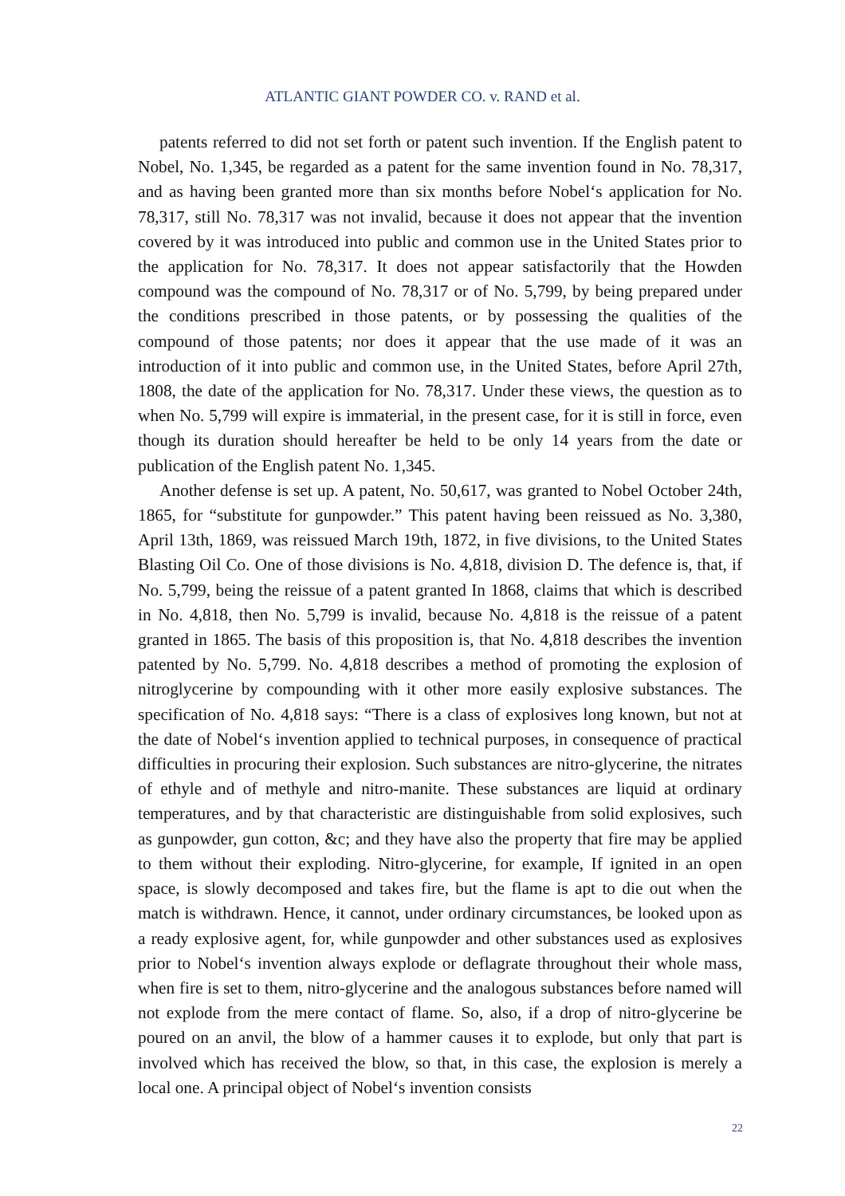ATLANTIC GIANT POWDER CO. v. RAND et al.
patents referred to did not set forth or patent such invention. If the English patent to Nobel, No. 1,345, be regarded as a patent for the same invention found in No. 78,317, and as having been granted more than six months before Nobel‘s application for No. 78,317, still No. 78,317 was not invalid, because it does not appear that the invention covered by it was introduced into public and common use in the United States prior to the application for No. 78,317. It does not appear satisfactorily that the Howden compound was the compound of No. 78,317 or of No. 5,799, by being prepared under the conditions prescribed in those patents, or by possessing the qualities of the compound of those patents; nor does it appear that the use made of it was an introduction of it into public and common use, in the United States, before April 27th, 1808, the date of the application for No. 78,317. Under these views, the question as to when No. 5,799 will expire is immaterial, in the present case, for it is still in force, even though its duration should hereafter be held to be only 14 years from the date or publication of the English patent No. 1,345.
Another defense is set up. A patent, No. 50,617, was granted to Nobel October 24th, 1865, for “substitute for gunpowder.” This patent having been reissued as No. 3,380, April 13th, 1869, was reissued March 19th, 1872, in five divisions, to the United States Blasting Oil Co. One of those divisions is No. 4,818, division D. The defence is, that, if No. 5,799, being the reissue of a patent granted In 1868, claims that which is described in No. 4,818, then No. 5,799 is invalid, because No. 4,818 is the reissue of a patent granted in 1865. The basis of this proposition is, that No. 4,818 describes the invention patented by No. 5,799. No. 4,818 describes a method of promoting the explosion of nitroglycerine by compounding with it other more easily explosive substances. The specification of No. 4,818 says: “There is a class of explosives long known, but not at the date of Nobel‘s invention applied to technical purposes, in consequence of practical difficulties in procuring their explosion. Such substances are nitro-glycerine, the nitrates of ethyle and of methyle and nitro-manite. These substances are liquid at ordinary temperatures, and by that characteristic are distinguishable from solid explosives, such as gunpowder, gun cotton, &c; and they have also the property that fire may be applied to them without their exploding. Nitro-glycerine, for example, If ignited in an open space, is slowly decomposed and takes fire, but the flame is apt to die out when the match is withdrawn. Hence, it cannot, under ordinary circumstances, be looked upon as a ready explosive agent, for, while gunpowder and other substances used as explosives prior to Nobel‘s invention always explode or deflagrate throughout their whole mass, when fire is set to them, nitro-glycerine and the analogous substances before named will not explode from the mere contact of flame. So, also, if a drop of nitro-glycerine be poured on an anvil, the blow of a hammer causes it to explode, but only that part is involved which has received the blow, so that, in this case, the explosion is merely a local one. A principal object of Nobel‘s invention consists
22